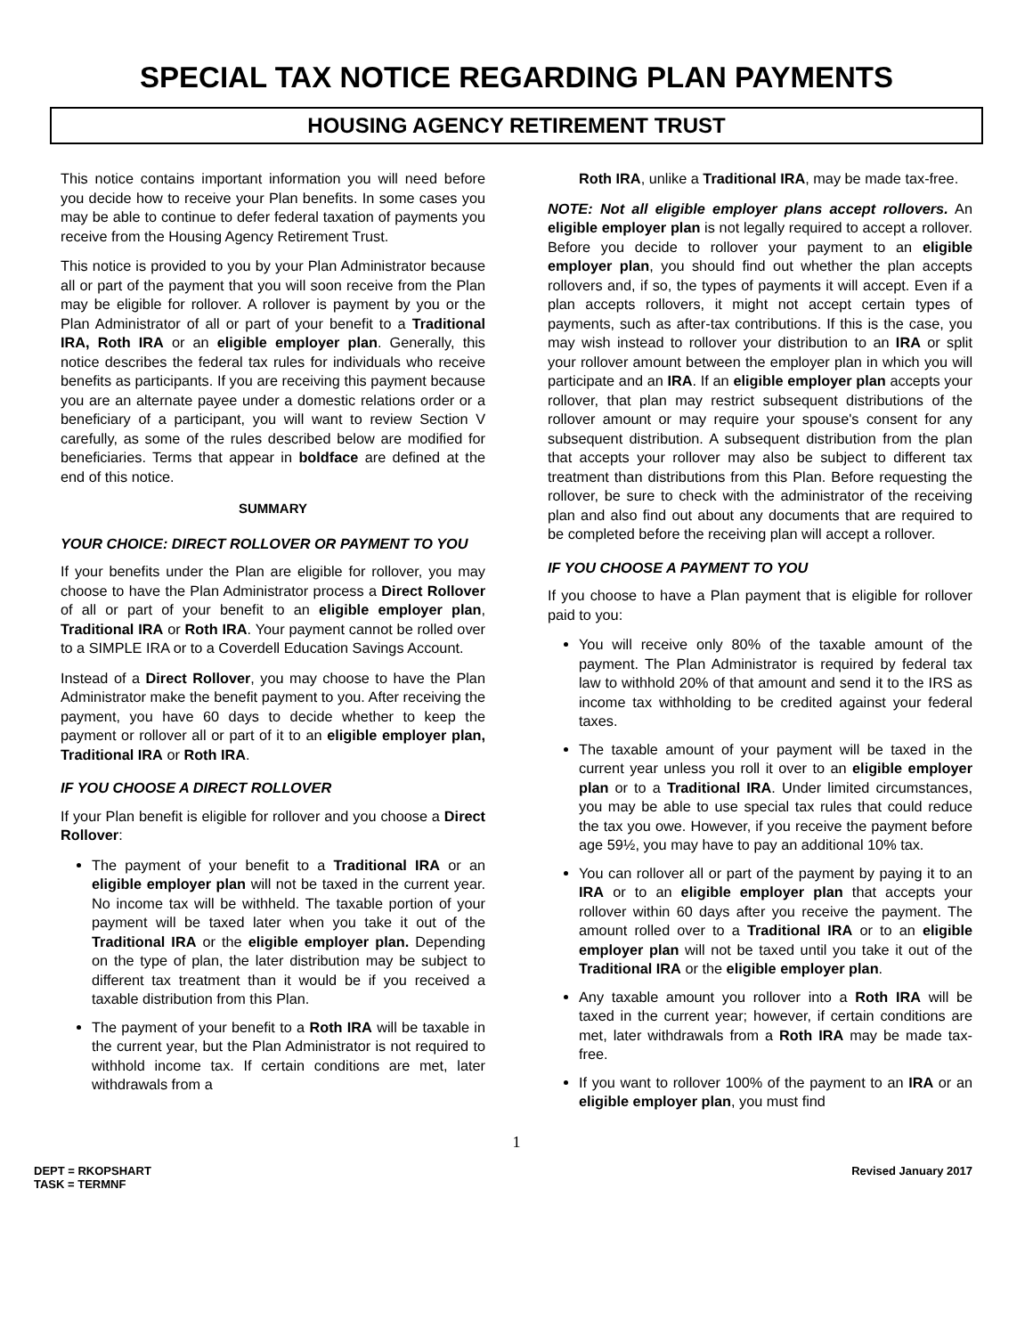SPECIAL TAX NOTICE REGARDING PLAN PAYMENTS
HOUSING AGENCY RETIREMENT TRUST
This notice contains important information you will need before you decide how to receive your Plan benefits. In some cases you may be able to continue to defer federal taxation of payments you receive from the Housing Agency Retirement Trust.
This notice is provided to you by your Plan Administrator because all or part of the payment that you will soon receive from the Plan may be eligible for rollover. A rollover is payment by you or the Plan Administrator of all or part of your benefit to a Traditional IRA, Roth IRA or an eligible employer plan. Generally, this notice describes the federal tax rules for individuals who receive benefits as participants. If you are receiving this payment because you are an alternate payee under a domestic relations order or a beneficiary of a participant, you will want to review Section V carefully, as some of the rules described below are modified for beneficiaries. Terms that appear in boldface are defined at the end of this notice.
SUMMARY
YOUR CHOICE: DIRECT ROLLOVER OR PAYMENT TO YOU
If your benefits under the Plan are eligible for rollover, you may choose to have the Plan Administrator process a Direct Rollover of all or part of your benefit to an eligible employer plan, Traditional IRA or Roth IRA. Your payment cannot be rolled over to a SIMPLE IRA or to a Coverdell Education Savings Account.
Instead of a Direct Rollover, you may choose to have the Plan Administrator make the benefit payment to you. After receiving the payment, you have 60 days to decide whether to keep the payment or rollover all or part of it to an eligible employer plan, Traditional IRA or Roth IRA.
IF YOU CHOOSE A DIRECT ROLLOVER
If your Plan benefit is eligible for rollover and you choose a Direct Rollover:
The payment of your benefit to a Traditional IRA or an eligible employer plan will not be taxed in the current year. No income tax will be withheld. The taxable portion of your payment will be taxed later when you take it out of the Traditional IRA or the eligible employer plan. Depending on the type of plan, the later distribution may be subject to different tax treatment than it would be if you received a taxable distribution from this Plan.
The payment of your benefit to a Roth IRA will be taxable in the current year, but the Plan Administrator is not required to withhold income tax. If certain conditions are met, later withdrawals from a
Roth IRA, unlike a Traditional IRA, may be made tax-free.
NOTE: Not all eligible employer plans accept rollovers. An eligible employer plan is not legally required to accept a rollover. Before you decide to rollover your payment to an eligible employer plan, you should find out whether the plan accepts rollovers and, if so, the types of payments it will accept. Even if a plan accepts rollovers, it might not accept certain types of payments, such as after-tax contributions. If this is the case, you may wish instead to rollover your distribution to an IRA or split your rollover amount between the employer plan in which you will participate and an IRA. If an eligible employer plan accepts your rollover, that plan may restrict subsequent distributions of the rollover amount or may require your spouse's consent for any subsequent distribution. A subsequent distribution from the plan that accepts your rollover may also be subject to different tax treatment than distributions from this Plan. Before requesting the rollover, be sure to check with the administrator of the receiving plan and also find out about any documents that are required to be completed before the receiving plan will accept a rollover.
IF YOU CHOOSE A PAYMENT TO YOU
If you choose to have a Plan payment that is eligible for rollover paid to you:
You will receive only 80% of the taxable amount of the payment. The Plan Administrator is required by federal tax law to withhold 20% of that amount and send it to the IRS as income tax withholding to be credited against your federal taxes.
The taxable amount of your payment will be taxed in the current year unless you roll it over to an eligible employer plan or to a Traditional IRA. Under limited circumstances, you may be able to use special tax rules that could reduce the tax you owe. However, if you receive the payment before age 59½, you may have to pay an additional 10% tax.
You can rollover all or part of the payment by paying it to an IRA or to an eligible employer plan that accepts your rollover within 60 days after you receive the payment. The amount rolled over to a Traditional IRA or to an eligible employer plan will not be taxed until you take it out of the Traditional IRA or the eligible employer plan.
Any taxable amount you rollover into a Roth IRA will be taxed in the current year; however, if certain conditions are met, later withdrawals from a Roth IRA may be made tax-free.
If you want to rollover 100% of the payment to an IRA or an eligible employer plan, you must find
1
DEPT = RKOPSHART
TASK = TERMNF
Revised January 2017